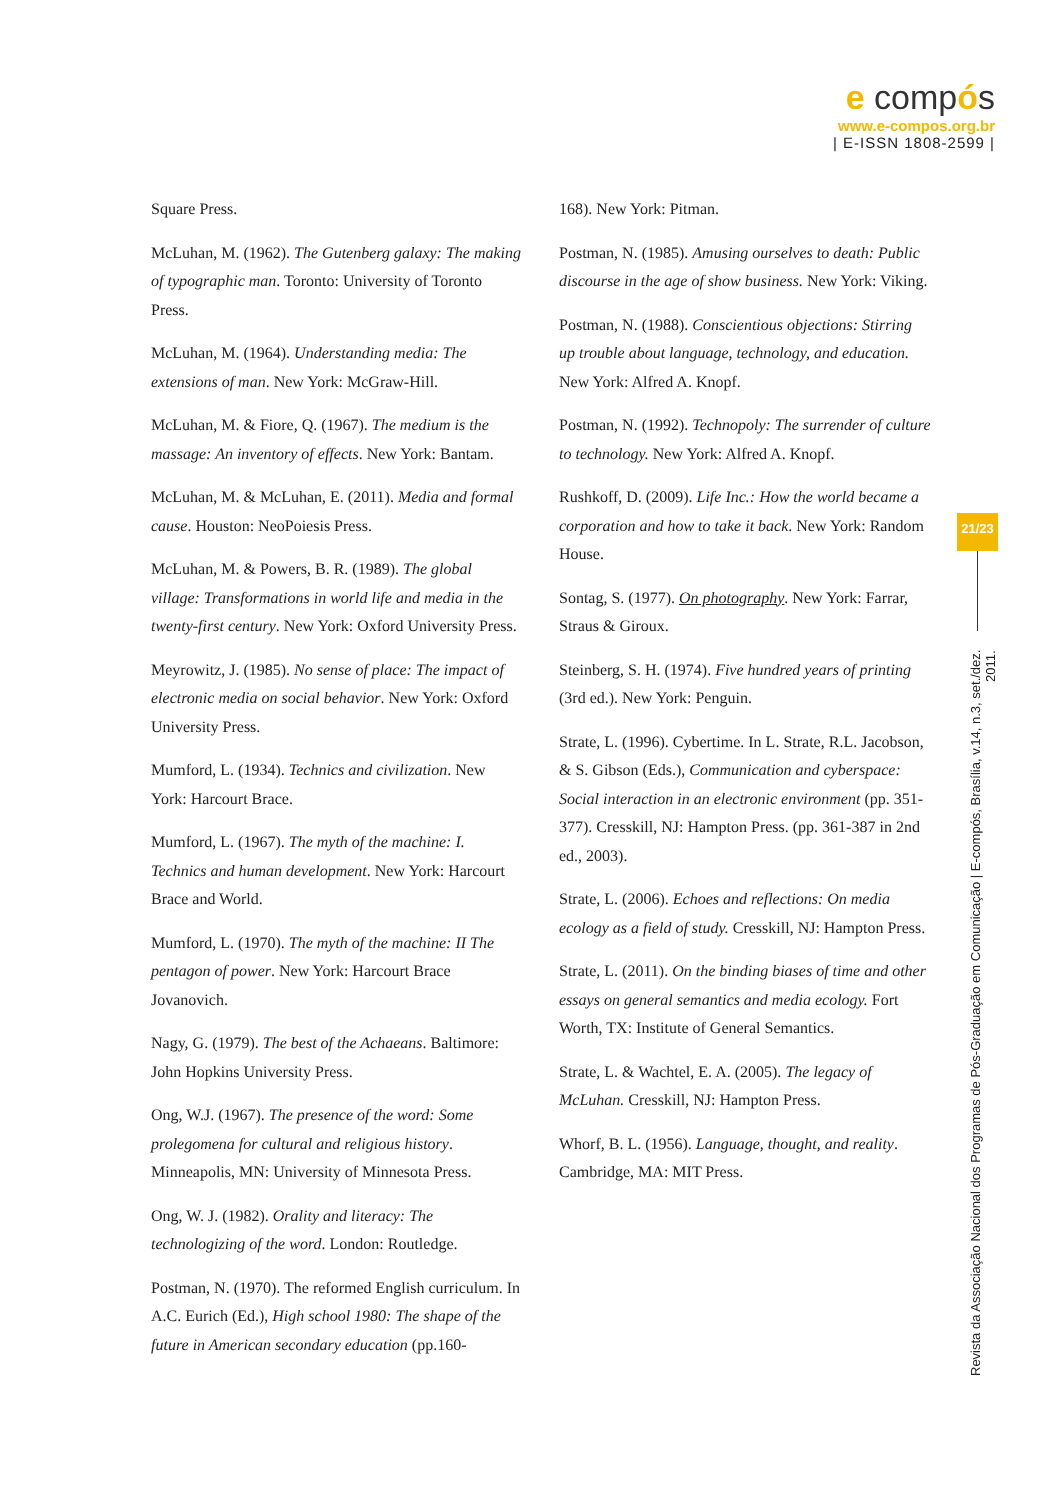e compós
www.e-compos.org.br
| E-ISSN 1808-2599 |
Square Press.
McLuhan, M. (1962). The Gutenberg galaxy: The making of typographic man. Toronto: University of Toronto Press.
McLuhan, M. (1964). Understanding media: The extensions of man. New York: McGraw-Hill.
McLuhan, M. & Fiore, Q. (1967). The medium is the massage: An inventory of effects. New York: Bantam.
McLuhan, M. & McLuhan, E. (2011). Media and formal cause. Houston: NeoPoiesis Press.
McLuhan, M. & Powers, B. R. (1989). The global village: Transformations in world life and media in the twenty-first century. New York: Oxford University Press.
Meyrowitz, J. (1985). No sense of place: The impact of electronic media on social behavior. New York: Oxford University Press.
Mumford, L. (1934). Technics and civilization. New York: Harcourt Brace.
Mumford, L. (1967). The myth of the machine: I. Technics and human development. New York: Harcourt Brace and World.
Mumford, L. (1970). The myth of the machine: II The pentagon of power. New York: Harcourt Brace Jovanovich.
Nagy, G. (1979). The best of the Achaeans. Baltimore: John Hopkins University Press.
Ong, W.J. (1967). The presence of the word: Some prolegomena for cultural and religious history. Minneapolis, MN: University of Minnesota Press.
Ong, W. J. (1982). Orality and literacy: The technologizing of the word. London: Routledge.
Postman, N. (1970). The reformed English curriculum. In A.C. Eurich (Ed.), High school 1980: The shape of the future in American secondary education (pp.160-
168). New York: Pitman.
Postman, N. (1985). Amusing ourselves to death: Public discourse in the age of show business. New York: Viking.
Postman, N. (1988). Conscientious objections: Stirring up trouble about language, technology, and education. New York: Alfred A. Knopf.
Postman, N. (1992). Technopoly: The surrender of culture to technology. New York: Alfred A. Knopf.
Rushkoff, D. (2009). Life Inc.: How the world became a corporation and how to take it back. New York: Random House.
Sontag, S. (1977). On photography. New York: Farrar, Straus & Giroux.
Steinberg, S. H. (1974). Five hundred years of printing (3rd ed.). New York: Penguin.
Strate, L. (1996). Cybertime. In L. Strate, R.L. Jacobson, & S. Gibson (Eds.), Communication and cyberspace: Social interaction in an electronic environment (pp. 351-377). Cresskill, NJ: Hampton Press. (pp. 361-387 in 2nd ed., 2003).
Strate, L. (2006). Echoes and reflections: On media ecology as a field of study. Cresskill, NJ: Hampton Press.
Strate, L. (2011). On the binding biases of time and other essays on general semantics and media ecology. Fort Worth, TX: Institute of General Semantics.
Strate, L. & Wachtel, E. A. (2005). The legacy of McLuhan. Cresskill, NJ: Hampton Press.
Whorf, B. L. (1956). Language, thought, and reality. Cambridge, MA: MIT Press.
21/23
Revista da Associação Nacional dos Programas de Pós-Graduação em Comunicação | E-compós, Brasília, v.14, n.3, set./dez. 2011.